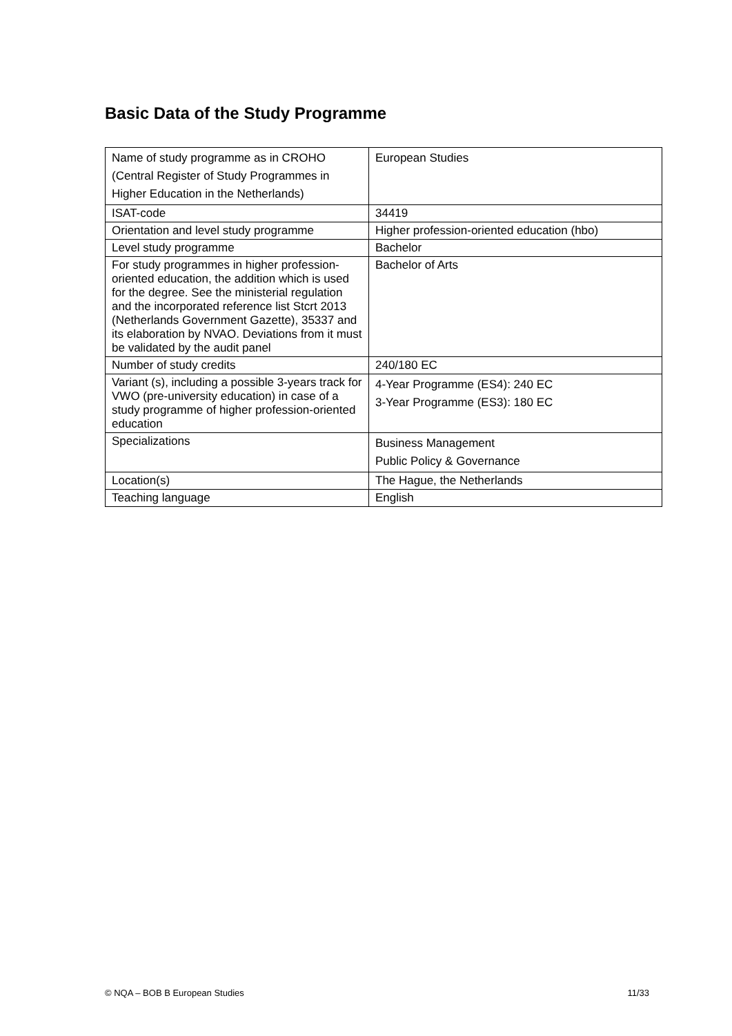Basic Data of the Study Programme
| Name of study programme as in CROHO (Central Register of Study Programmes in Higher Education in the Netherlands) | European Studies |
| ISAT-code | 34419 |
| Orientation and level study programme | Higher profession-oriented education (hbo) |
| Level study programme | Bachelor |
| For study programmes in higher profession-oriented education, the addition which is used for the degree. See the ministerial regulation and the incorporated reference list Stcrt 2013 (Netherlands Government Gazette), 35337 and its elaboration by NVAO. Deviations from it must be validated by the audit panel | Bachelor of Arts |
| Number of study credits | 240/180 EC |
| Variant (s), including a possible 3-years track for VWO (pre-university education) in case of a study programme of higher profession-oriented education | 4-Year Programme (ES4): 240 EC 3-Year Programme (ES3): 180 EC |
| Specializations | Business Management Public Policy & Governance |
| Location(s) | The Hague, the Netherlands |
| Teaching language | English |
© NQA – BOB B European Studies 11/33